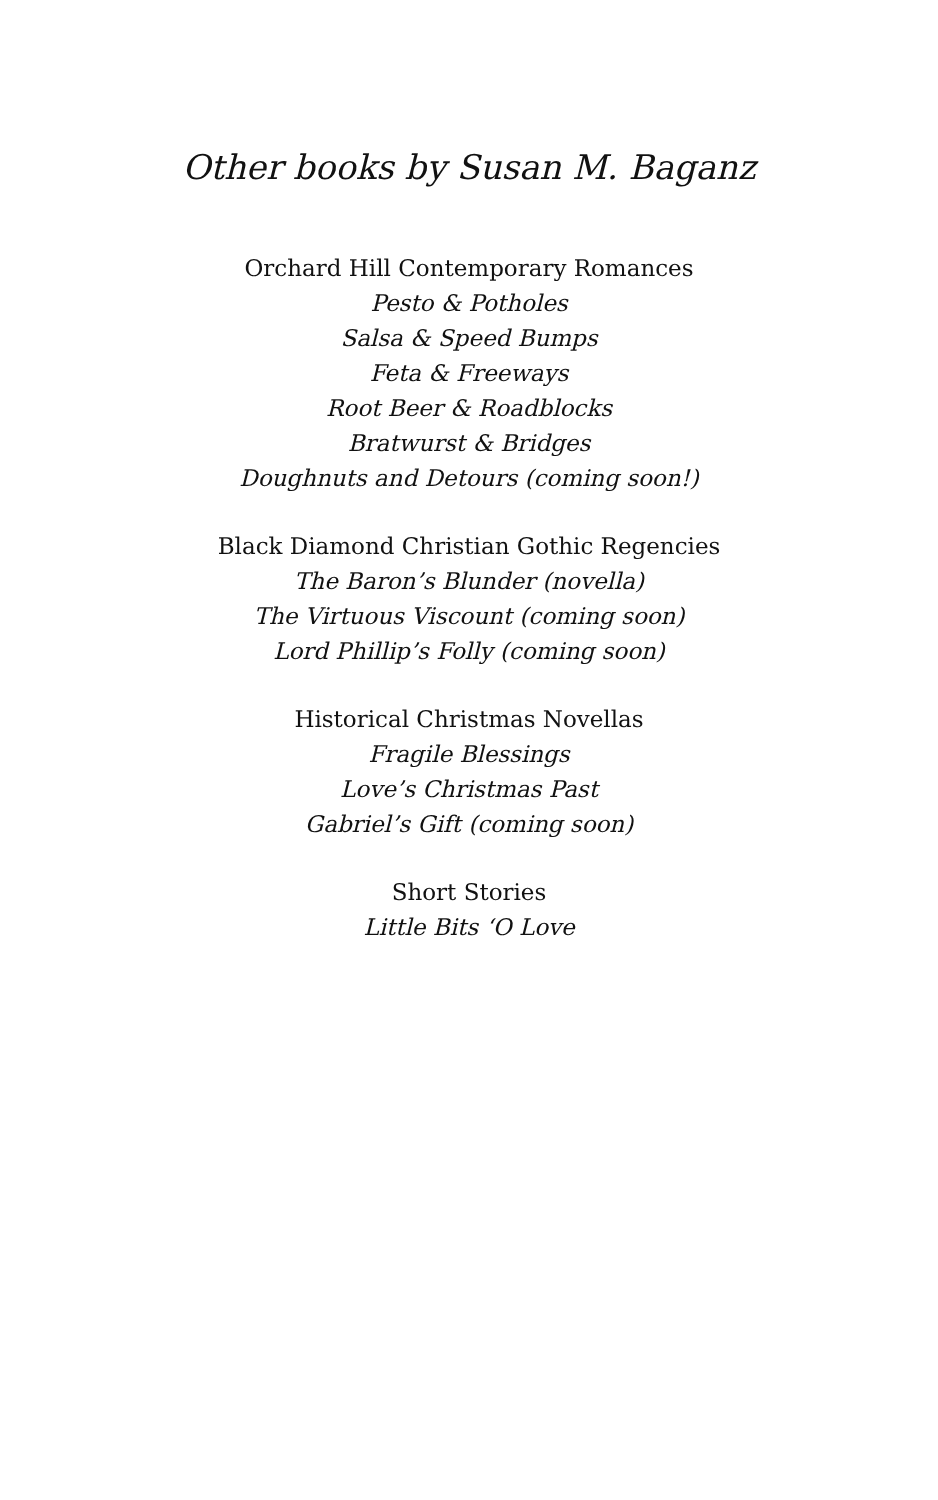Other books by Susan M. Baganz
Orchard Hill Contemporary Romances
Pesto & Potholes
Salsa & Speed Bumps
Feta & Freeways
Root Beer & Roadblocks
Bratwurst & Bridges
Doughnuts and Detours (coming soon!)
Black Diamond Christian Gothic Regencies
The Baron’s Blunder (novella)
The Virtuous Viscount (coming soon)
Lord Phillip’s Folly (coming soon)
Historical Christmas Novellas
Fragile Blessings
Love’s Christmas Past
Gabriel’s Gift (coming soon)
Short Stories
Little Bits ‘O Love